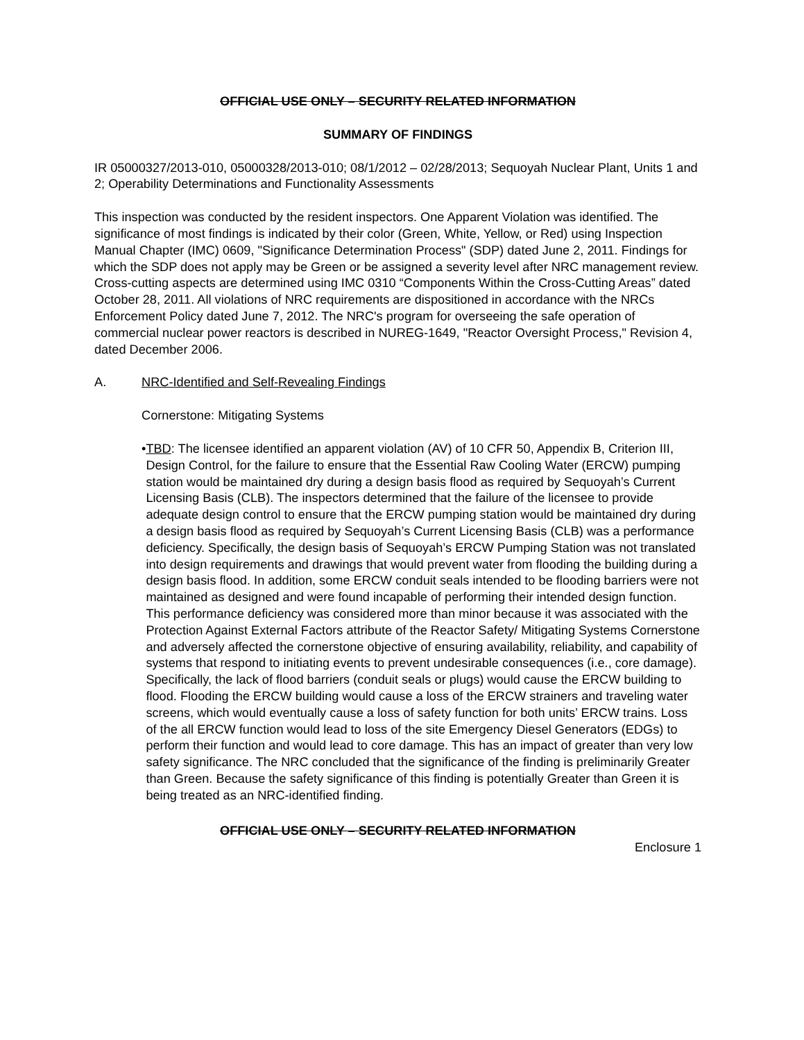OFFICIAL USE ONLY – SECURITY RELATED INFORMATION
SUMMARY OF FINDINGS
IR 05000327/2013-010, 05000328/2013-010; 08/1/2012 – 02/28/2013; Sequoyah Nuclear Plant, Units 1 and 2; Operability Determinations and Functionality Assessments
This inspection was conducted by the resident inspectors. One Apparent Violation was identified. The significance of most findings is indicated by their color (Green, White, Yellow, or Red) using Inspection Manual Chapter (IMC) 0609, "Significance Determination Process" (SDP) dated June 2, 2011. Findings for which the SDP does not apply may be Green or be assigned a severity level after NRC management review. Cross-cutting aspects are determined using IMC 0310 “Components Within the Cross-Cutting Areas” dated October 28, 2011. All violations of NRC requirements are dispositioned in accordance with the NRCs Enforcement Policy dated June 7, 2012. The NRC's program for overseeing the safe operation of commercial nuclear power reactors is described in NUREG-1649, "Reactor Oversight Process," Revision 4, dated December 2006.
A. NRC-Identified and Self-Revealing Findings
Cornerstone: Mitigating Systems
• TBD: The licensee identified an apparent violation (AV) of 10 CFR 50, Appendix B, Criterion III, Design Control, for the failure to ensure that the Essential Raw Cooling Water (ERCW) pumping station would be maintained dry during a design basis flood as required by Sequoyah’s Current Licensing Basis (CLB). The inspectors determined that the failure of the licensee to provide adequate design control to ensure that the ERCW pumping station would be maintained dry during a design basis flood as required by Sequoyah’s Current Licensing Basis (CLB) was a performance deficiency. Specifically, the design basis of Sequoyah’s ERCW Pumping Station was not translated into design requirements and drawings that would prevent water from flooding the building during a design basis flood. In addition, some ERCW conduit seals intended to be flooding barriers were not maintained as designed and were found incapable of performing their intended design function. This performance deficiency was considered more than minor because it was associated with the Protection Against External Factors attribute of the Reactor Safety/ Mitigating Systems Cornerstone and adversely affected the cornerstone objective of ensuring availability, reliability, and capability of systems that respond to initiating events to prevent undesirable consequences (i.e., core damage). Specifically, the lack of flood barriers (conduit seals or plugs) would cause the ERCW building to flood. Flooding the ERCW building would cause a loss of the ERCW strainers and traveling water screens, which would eventually cause a loss of safety function for both units’ ERCW trains. Loss of the all ERCW function would lead to loss of the site Emergency Diesel Generators (EDGs) to perform their function and would lead to core damage. This has an impact of greater than very low safety significance. The NRC concluded that the significance of the finding is preliminarily Greater than Green. Because the safety significance of this finding is potentially Greater than Green it is being treated as an NRC-identified finding.
OFFICIAL USE ONLY – SECURITY RELATED INFORMATION
Enclosure 1